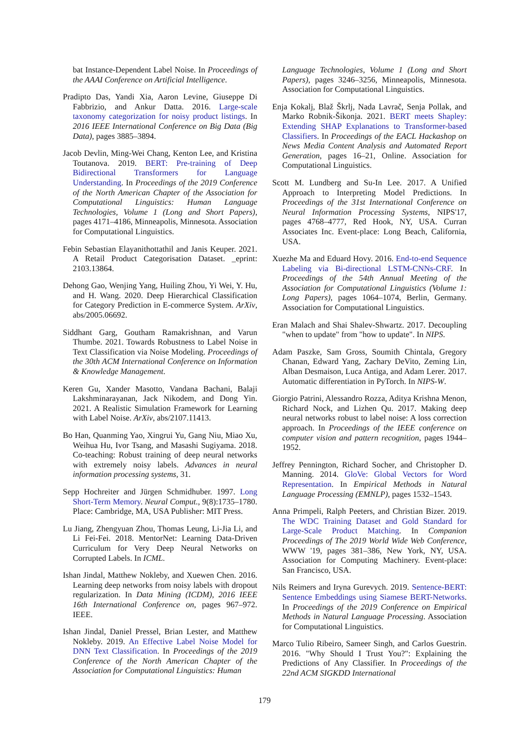bat Instance-Dependent Label Noise. In Proceedings of the AAAI Conference on Artificial Intelligence.
Pradipto Das, Yandi Xia, Aaron Levine, Giuseppe Di Fabbrizio, and Ankur Datta. 2016. Large-scale taxonomy categorization for noisy product listings. In 2016 IEEE International Conference on Big Data (Big Data), pages 3885–3894.
Jacob Devlin, Ming-Wei Chang, Kenton Lee, and Kristina Toutanova. 2019. BERT: Pre-training of Deep Bidirectional Transformers for Language Understanding. In Proceedings of the 2019 Conference of the North American Chapter of the Association for Computational Linguistics: Human Language Technologies, Volume 1 (Long and Short Papers), pages 4171–4186, Minneapolis, Minnesota. Association for Computational Linguistics.
Febin Sebastian Elayanithottathil and Janis Keuper. 2021. A Retail Product Categorisation Dataset. _eprint: 2103.13864.
Dehong Gao, Wenjing Yang, Huiling Zhou, Yi Wei, Y. Hu, and H. Wang. 2020. Deep Hierarchical Classification for Category Prediction in E-commerce System. ArXiv, abs/2005.06692.
Siddhant Garg, Goutham Ramakrishnan, and Varun Thumbe. 2021. Towards Robustness to Label Noise in Text Classification via Noise Modeling. Proceedings of the 30th ACM International Conference on Information & Knowledge Management.
Keren Gu, Xander Masotto, Vandana Bachani, Balaji Lakshminarayanan, Jack Nikodem, and Dong Yin. 2021. A Realistic Simulation Framework for Learning with Label Noise. ArXiv, abs/2107.11413.
Bo Han, Quanming Yao, Xingrui Yu, Gang Niu, Miao Xu, Weihua Hu, Ivor Tsang, and Masashi Sugiyama. 2018. Co-teaching: Robust training of deep neural networks with extremely noisy labels. Advances in neural information processing systems, 31.
Sepp Hochreiter and Jürgen Schmidhuber. 1997. Long Short-Term Memory. Neural Comput., 9(8):1735–1780. Place: Cambridge, MA, USA Publisher: MIT Press.
Lu Jiang, Zhengyuan Zhou, Thomas Leung, Li-Jia Li, and Li Fei-Fei. 2018. MentorNet: Learning Data-Driven Curriculum for Very Deep Neural Networks on Corrupted Labels. In ICML.
Ishan Jindal, Matthew Nokleby, and Xuewen Chen. 2016. Learning deep networks from noisy labels with dropout regularization. In Data Mining (ICDM), 2016 IEEE 16th International Conference on, pages 967–972. IEEE.
Ishan Jindal, Daniel Pressel, Brian Lester, and Matthew Nokleby. 2019. An Effective Label Noise Model for DNN Text Classification. In Proceedings of the 2019 Conference of the North American Chapter of the Association for Computational Linguistics: Human
Language Technologies, Volume 1 (Long and Short Papers), pages 3246–3256, Minneapolis, Minnesota. Association for Computational Linguistics.
Enja Kokalj, Blaž Škrlj, Nada Lavrač, Senja Pollak, and Marko Robnik-Šikonja. 2021. BERT meets Shapley: Extending SHAP Explanations to Transformer-based Classifiers. In Proceedings of the EACL Hackashop on News Media Content Analysis and Automated Report Generation, pages 16–21, Online. Association for Computational Linguistics.
Scott M. Lundberg and Su-In Lee. 2017. A Unified Approach to Interpreting Model Predictions. In Proceedings of the 31st International Conference on Neural Information Processing Systems, NIPS'17, pages 4768–4777, Red Hook, NY, USA. Curran Associates Inc. Event-place: Long Beach, California, USA.
Xuezhe Ma and Eduard Hovy. 2016. End-to-end Sequence Labeling via Bi-directional LSTM-CNNs-CRF. In Proceedings of the 54th Annual Meeting of the Association for Computational Linguistics (Volume 1: Long Papers), pages 1064–1074, Berlin, Germany. Association for Computational Linguistics.
Eran Malach and Shai Shalev-Shwartz. 2017. Decoupling "when to update" from "how to update". In NIPS.
Adam Paszke, Sam Gross, Soumith Chintala, Gregory Chanan, Edward Yang, Zachary DeVito, Zeming Lin, Alban Desmaison, Luca Antiga, and Adam Lerer. 2017. Automatic differentiation in PyTorch. In NIPS-W.
Giorgio Patrini, Alessandro Rozza, Aditya Krishna Menon, Richard Nock, and Lizhen Qu. 2017. Making deep neural networks robust to label noise: A loss correction approach. In Proceedings of the IEEE conference on computer vision and pattern recognition, pages 1944–1952.
Jeffrey Pennington, Richard Socher, and Christopher D. Manning. 2014. GloVe: Global Vectors for Word Representation. In Empirical Methods in Natural Language Processing (EMNLP), pages 1532–1543.
Anna Primpeli, Ralph Peeters, and Christian Bizer. 2019. The WDC Training Dataset and Gold Standard for Large-Scale Product Matching. In Companion Proceedings of The 2019 World Wide Web Conference, WWW '19, pages 381–386, New York, NY, USA. Association for Computing Machinery. Event-place: San Francisco, USA.
Nils Reimers and Iryna Gurevych. 2019. Sentence-BERT: Sentence Embeddings using Siamese BERT-Networks. In Proceedings of the 2019 Conference on Empirical Methods in Natural Language Processing. Association for Computational Linguistics.
Marco Tulio Ribeiro, Sameer Singh, and Carlos Guestrin. 2016. "Why Should I Trust You?": Explaining the Predictions of Any Classifier. In Proceedings of the 22nd ACM SIGKDD International
179